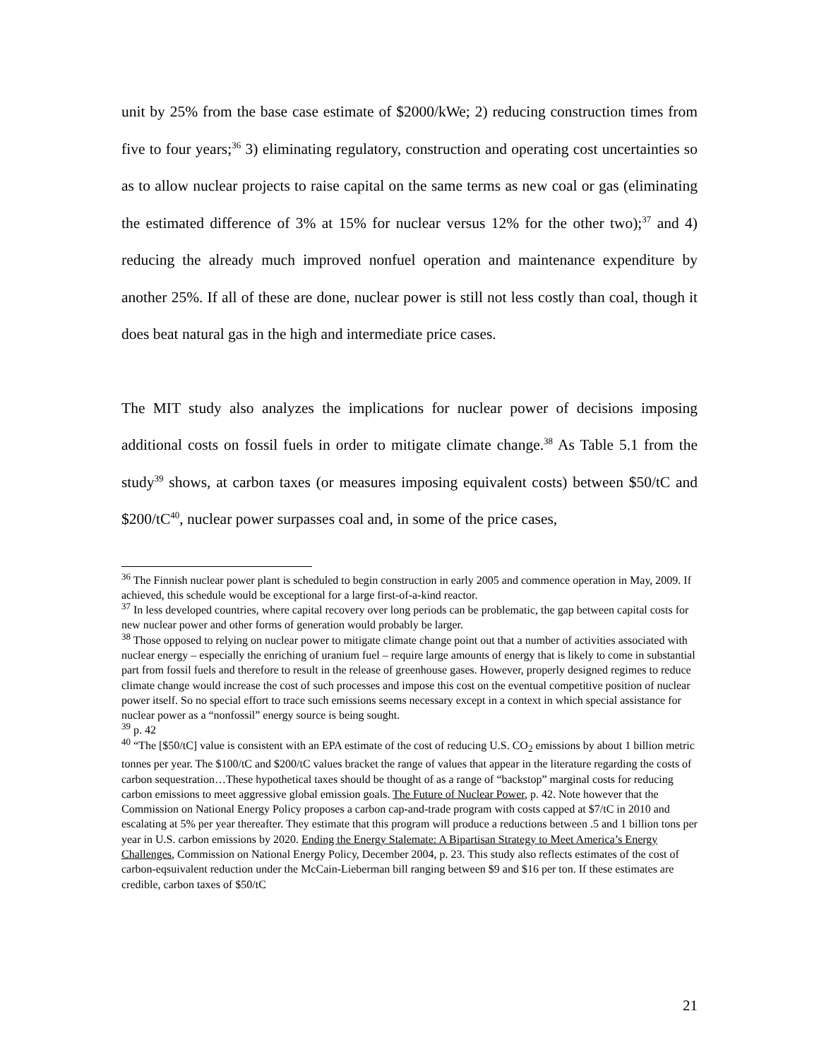unit by 25% from the base case estimate of $2000/kWe; 2) reducing construction times from five to four years;<sup>36</sup> 3) eliminating regulatory, construction and operating cost uncertainties so as to allow nuclear projects to raise capital on the same terms as new coal or gas (eliminating the estimated difference of 3% at 15% for nuclear versus 12% for the other two);<sup>37</sup> and 4) reducing the already much improved nonfuel operation and maintenance expenditure by another 25%. If all of these are done, nuclear power is still not less costly than coal, though it does beat natural gas in the high and intermediate price cases.
The MIT study also analyzes the implications for nuclear power of decisions imposing additional costs on fossil fuels in order to mitigate climate change.<sup>38</sup> As Table 5.1 from the study<sup>39</sup> shows, at carbon taxes (or measures imposing equivalent costs) between $50/tC and $200/tC<sup>40</sup>, nuclear power surpasses coal and, in some of the price cases,
<sup>36</sup> The Finnish nuclear power plant is scheduled to begin construction in early 2005 and commence operation in May, 2009. If achieved, this schedule would be exceptional for a large first-of-a-kind reactor.
<sup>37</sup> In less developed countries, where capital recovery over long periods can be problematic, the gap between capital costs for new nuclear power and other forms of generation would probably be larger.
<sup>38</sup> Those opposed to relying on nuclear power to mitigate climate change point out that a number of activities associated with nuclear energy – especially the enriching of uranium fuel – require large amounts of energy that is likely to come in substantial part from fossil fuels and therefore to result in the release of greenhouse gases. However, properly designed regimes to reduce climate change would increase the cost of such processes and impose this cost on the eventual competitive position of nuclear power itself. So no special effort to trace such emissions seems necessary except in a context in which special assistance for nuclear power as a “nonfossil” energy source is being sought.
<sup>39</sup> p. 42
<sup>40</sup> “The [$50/tC] value is consistent with an EPA estimate of the cost of reducing U.S. CO<sub>2</sub> emissions by about 1 billion metric tonnes per year. The $100/tC and $200/tC values bracket the range of values that appear in the literature regarding the costs of carbon sequestration…These hypothetical taxes should be thought of as a range of “backstop” marginal costs for reducing carbon emissions to meet aggressive global emission goals. The Future of Nuclear Power, p. 42. Note however that the Commission on National Energy Policy proposes a carbon cap-and-trade program with costs capped at $7/tC in 2010 and escalating at 5% per year thereafter. They estimate that this program will produce a reductions between .5 and 1 billion tons per year in U.S. carbon emissions by 2020. Ending the Energy Stalemate: A Bipartisan Strategy to Meet America’s Energy Challenges, Commission on National Energy Policy, December 2004, p. 23. This study also reflects estimates of the cost of carbon-eqsuivalent reduction under the McCain-Lieberman bill ranging between $9 and $16 per ton. If these estimates are credible, carbon taxes of $50/tC
21